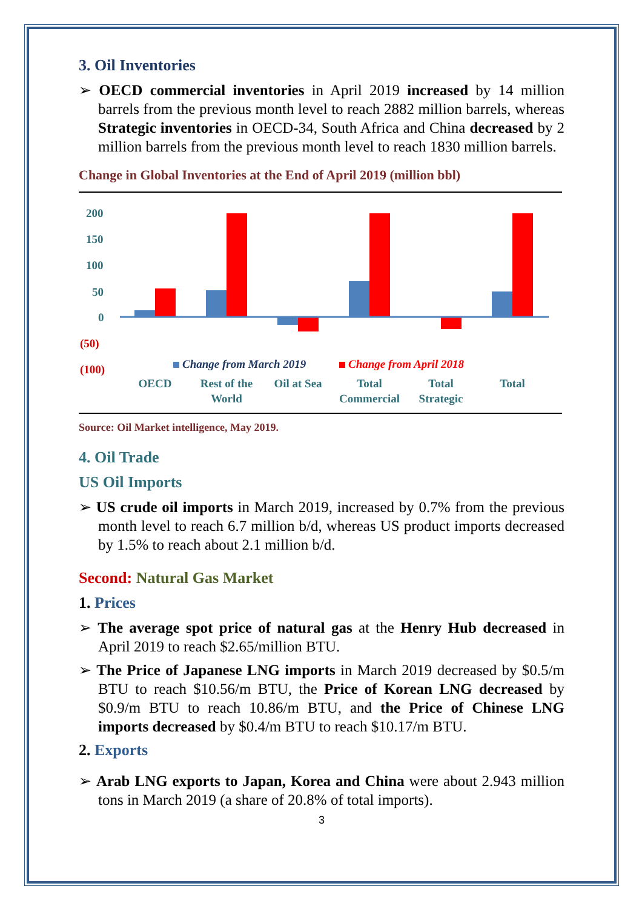3. Oil Inventories
➢ OECD commercial inventories in April 2019 increased by 14 million barrels from the previous month level to reach 2882 million barrels, whereas Strategic inventories in OECD-34, South Africa and China decreased by 2 million barrels from the previous month level to reach 1830 million barrels.
Change in Global Inventories at the End of April 2019 (million bbl)
200
150
100
50
0
(50)
(100)
Change from March 2019
Change from April 2018
OECD
Rest of the
World
Oil at Sea
Total
Commercial
Total
Strategic
Total
Source: Oil Market intelligence, May 2019.
4. Oil Trade
US Oil Imports
➢ US crude oil imports in March 2019, increased by 0.7% from the previous month level to reach 6.7 million b/d, whereas US product imports decreased by 1.5% to reach about 2.1 million b/d.
Second: Natural Gas Market
1. Prices
➢ The average spot price of natural gas at the Henry Hub decreased in April 2019 to reach $2.65/million BTU.
➢ The Price of Japanese LNG imports in March 2019 decreased by $0.5/m BTU to reach $10.56/m BTU, the Price of Korean LNG decreased by $0.9/m BTU to reach 10.86/m BTU, and the Price of Chinese LNG imports decreased by $0.4/m BTU to reach $10.17/m BTU.
2. Exports
➢ Arab LNG exports to Japan, Korea and China were about 2.943 million tons in March 2019 (a share of 20.8% of total imports).
3